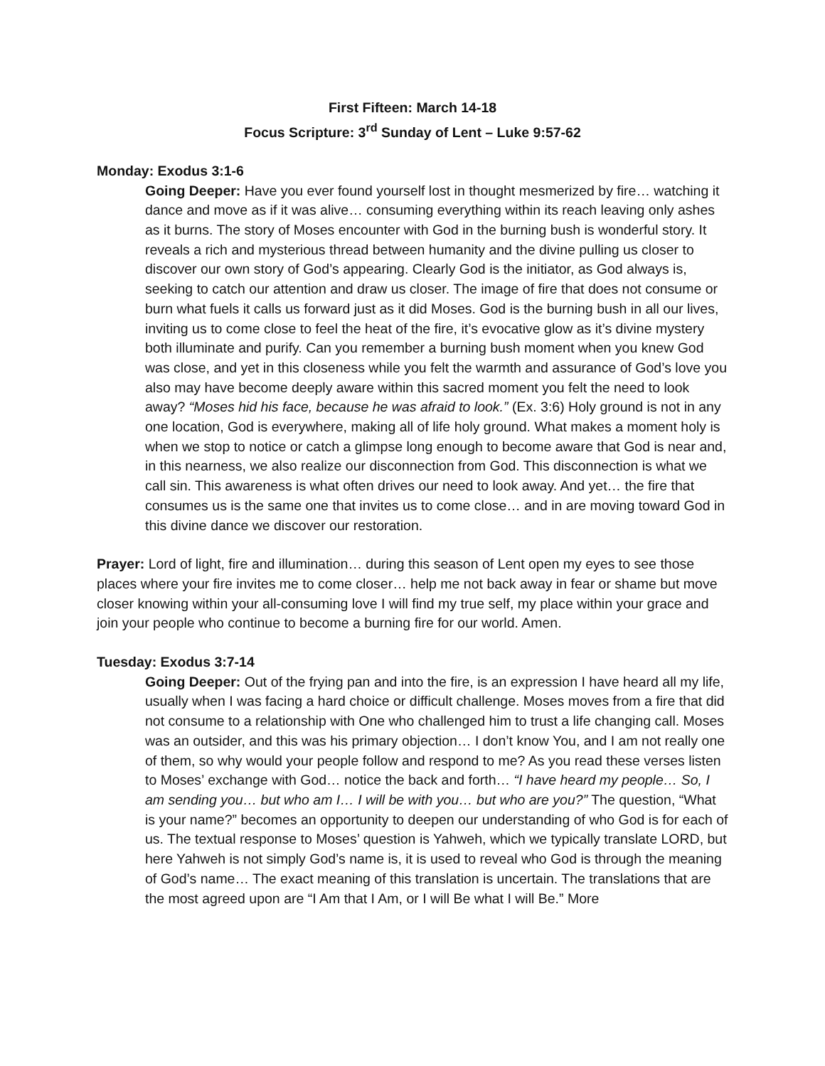First Fifteen: March 14-18
Focus Scripture: 3<sup>rd</sup> Sunday of Lent – Luke 9:57-62
Monday: Exodus 3:1-6
Going Deeper: Have you ever found yourself lost in thought mesmerized by fire… watching it dance and move as if it was alive… consuming everything within its reach leaving only ashes as it burns. The story of Moses encounter with God in the burning bush is wonderful story. It reveals a rich and mysterious thread between humanity and the divine pulling us closer to discover our own story of God’s appearing. Clearly God is the initiator, as God always is, seeking to catch our attention and draw us closer. The image of fire that does not consume or burn what fuels it calls us forward just as it did Moses. God is the burning bush in all our lives, inviting us to come close to feel the heat of the fire, it’s evocative glow as it’s divine mystery both illuminate and purify. Can you remember a burning bush moment when you knew God was close, and yet in this closeness while you felt the warmth and assurance of God’s love you also may have become deeply aware within this sacred moment you felt the need to look away? “Moses hid his face, because he was afraid to look.” (Ex. 3:6) Holy ground is not in any one location, God is everywhere, making all of life holy ground. What makes a moment holy is when we stop to notice or catch a glimpse long enough to become aware that God is near and, in this nearness, we also realize our disconnection from God. This disconnection is what we call sin. This awareness is what often drives our need to look away. And yet… the fire that consumes us is the same one that invites us to come close… and in are moving toward God in this divine dance we discover our restoration.
Prayer: Lord of light, fire and illumination… during this season of Lent open my eyes to see those places where your fire invites me to come closer… help me not back away in fear or shame but move closer knowing within your all-consuming love I will find my true self, my place within your grace and join your people who continue to become a burning fire for our world. Amen.
Tuesday: Exodus 3:7-14
Going Deeper: Out of the frying pan and into the fire, is an expression I have heard all my life, usually when I was facing a hard choice or difficult challenge. Moses moves from a fire that did not consume to a relationship with One who challenged him to trust a life changing call. Moses was an outsider, and this was his primary objection… I don’t know You, and I am not really one of them, so why would your people follow and respond to me? As you read these verses listen to Moses’ exchange with God… notice the back and forth… “I have heard my people… So, I am sending you… but who am I… I will be with you… but who are you?” The question, “What is your name?” becomes an opportunity to deepen our understanding of who God is for each of us. The textual response to Moses’ question is Yahweh, which we typically translate LORD, but here Yahweh is not simply God’s name is, it is used to reveal who God is through the meaning of God’s name… The exact meaning of this translation is uncertain. The translations that are the most agreed upon are “I Am that I Am, or I will Be what I will Be.” More